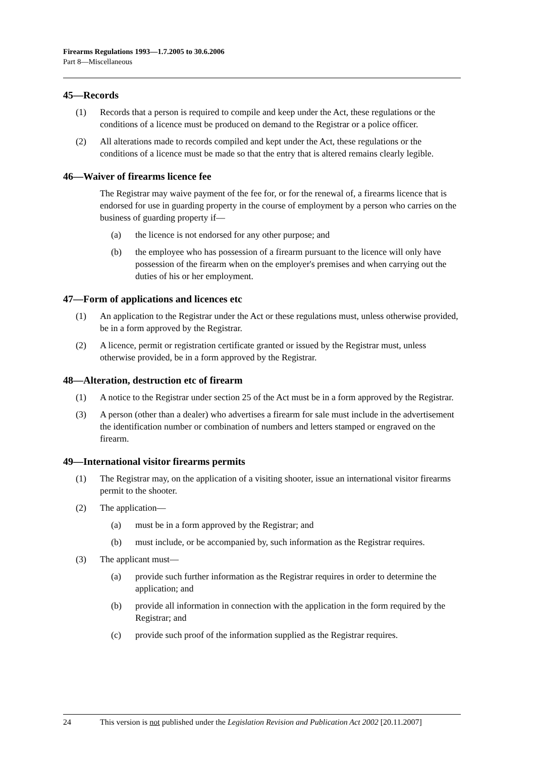Firearms Regulations 1993—1.7.2005 to 30.6.2006
Part 8—Miscellaneous
45—Records
(1) Records that a person is required to compile and keep under the Act, these regulations or the conditions of a licence must be produced on demand to the Registrar or a police officer.
(2) All alterations made to records compiled and kept under the Act, these regulations or the conditions of a licence must be made so that the entry that is altered remains clearly legible.
46—Waiver of firearms licence fee
The Registrar may waive payment of the fee for, or for the renewal of, a firearms licence that is endorsed for use in guarding property in the course of employment by a person who carries on the business of guarding property if—
(a) the licence is not endorsed for any other purpose; and
(b) the employee who has possession of a firearm pursuant to the licence will only have possession of the firearm when on the employer's premises and when carrying out the duties of his or her employment.
47—Form of applications and licences etc
(1) An application to the Registrar under the Act or these regulations must, unless otherwise provided, be in a form approved by the Registrar.
(2) A licence, permit or registration certificate granted or issued by the Registrar must, unless otherwise provided, be in a form approved by the Registrar.
48—Alteration, destruction etc of firearm
(1) A notice to the Registrar under section 25 of the Act must be in a form approved by the Registrar.
(3) A person (other than a dealer) who advertises a firearm for sale must include in the advertisement the identification number or combination of numbers and letters stamped or engraved on the firearm.
49—International visitor firearms permits
(1) The Registrar may, on the application of a visiting shooter, issue an international visitor firearms permit to the shooter.
(2) The application—
(a) must be in a form approved by the Registrar; and
(b) must include, or be accompanied by, such information as the Registrar requires.
(3) The applicant must—
(a) provide such further information as the Registrar requires in order to determine the application; and
(b) provide all information in connection with the application in the form required by the Registrar; and
(c) provide such proof of the information supplied as the Registrar requires.
24 This version is not published under the Legislation Revision and Publication Act 2002 [20.11.2007]